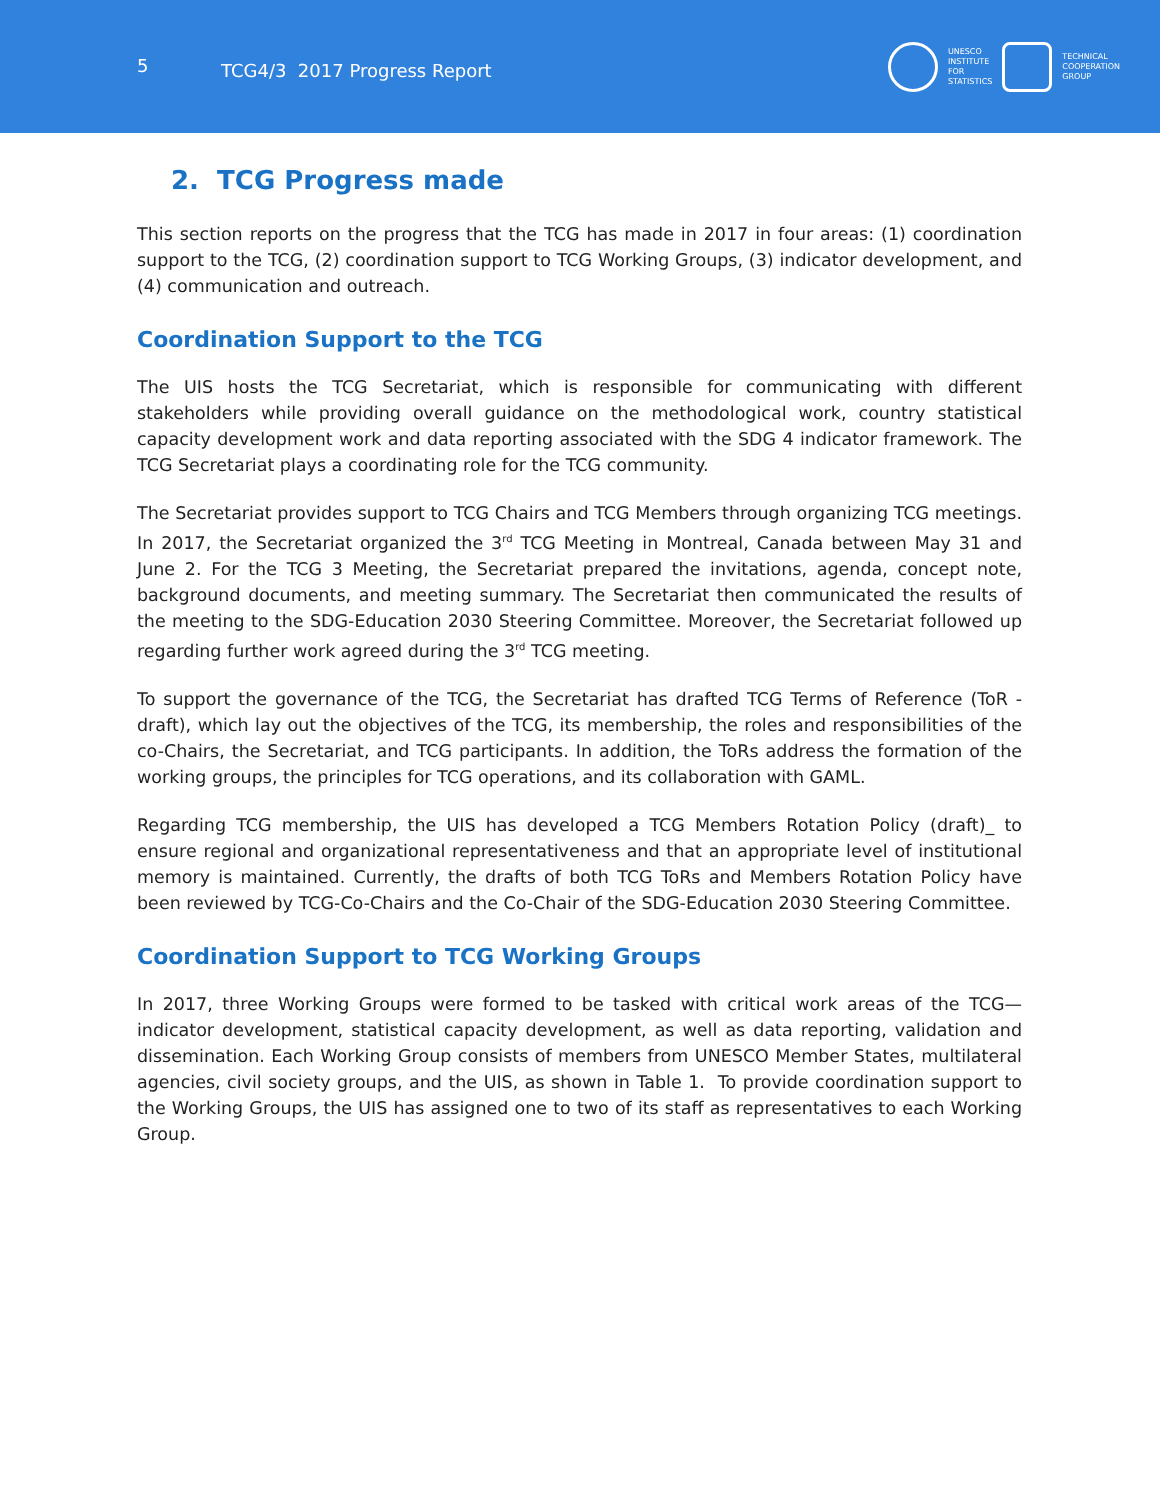5
TCG4/3 2017 Progress Report
UNESCO
INSTITUTE
FOR
STATISTICS
TECHNICAL
COOPERATION
GROUP
2. TCG Progress made
This section reports on the progress that the TCG has made in 2017 in four areas: (1) coordination support to the TCG, (2) coordination support to TCG Working Groups, (3) indicator development, and (4) communication and outreach.
Coordination Support to the TCG
The UIS hosts the TCG Secretariat, which is responsible for communicating with different stakeholders while providing overall guidance on the methodological work, country statistical capacity development work and data reporting associated with the SDG 4 indicator framework. The TCG Secretariat plays a coordinating role for the TCG community.
The Secretariat provides support to TCG Chairs and TCG Members through organizing TCG meetings. In 2017, the Secretariat organized the 3<sup>rd</sup> TCG Meeting in Montreal, Canada between May 31 and June 2. For the TCG 3 Meeting, the Secretariat prepared the invitations, agenda, concept note, background documents, and meeting summary. The Secretariat then communicated the results of the meeting to the SDG-Education 2030 Steering Committee. Moreover, the Secretariat followed up regarding further work agreed during the 3<sup>rd</sup> TCG meeting.
To support the governance of the TCG, the Secretariat has drafted TCG Terms of Reference (ToR - draft), which lay out the objectives of the TCG, its membership, the roles and responsibilities of the co-Chairs, the Secretariat, and TCG participants. In addition, the ToRs address the formation of the working groups, the principles for TCG operations, and its collaboration with GAML.
Regarding TCG membership, the UIS has developed a TCG Members Rotation Policy (draft)_ to ensure regional and organizational representativeness and that an appropriate level of institutional memory is maintained. Currently, the drafts of both TCG ToRs and Members Rotation Policy have been reviewed by TCG-Co-Chairs and the Co-Chair of the SDG-Education 2030 Steering Committee.
Coordination Support to TCG Working Groups
In 2017, three Working Groups were formed to be tasked with critical work areas of the TCG—indicator development, statistical capacity development, as well as data reporting, validation and dissemination. Each Working Group consists of members from UNESCO Member States, multilateral agencies, civil society groups, and the UIS, as shown in Table 1. To provide coordination support to the Working Groups, the UIS has assigned one to two of its staff as representatives to each Working Group.